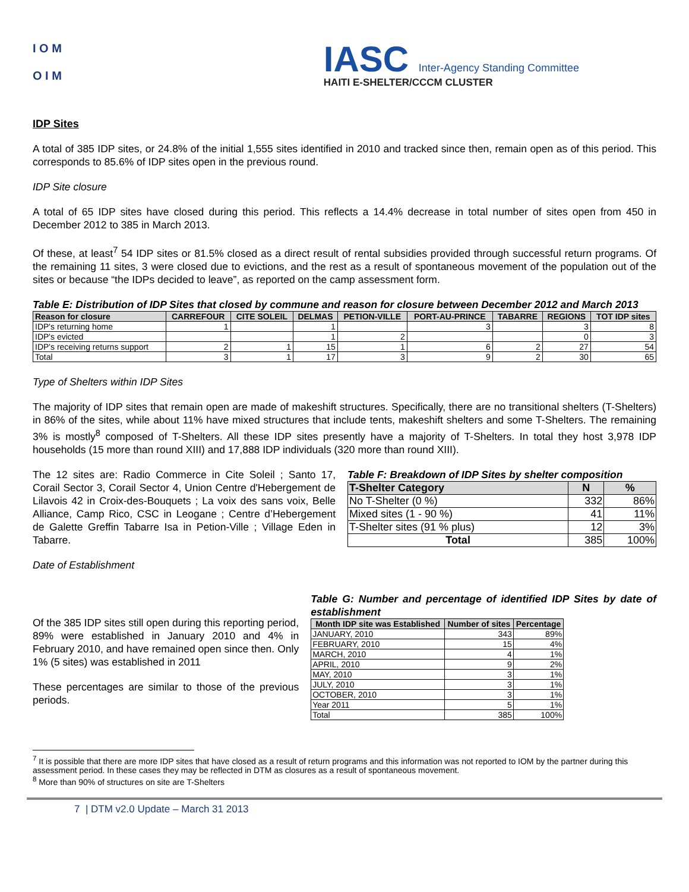I O M
O I M
IASC Inter-Agency Standing Committee
HAITI E-SHELTER/CCCM CLUSTER
IDP Sites
A total of 385 IDP sites, or 24.8% of the initial 1,555 sites identified in 2010 and tracked since then, remain open as of this period. This corresponds to 85.6% of IDP sites open in the previous round.
IDP Site closure
A total of 65 IDP sites have closed during this period. This reflects a 14.4% decrease in total number of sites open from 450 in December 2012 to 385 in March 2013.
Of these, at least<sup>7</sup> 54 IDP sites or 81.5% closed as a direct result of rental subsidies provided through successful return programs. Of the remaining 11 sites, 3 were closed due to evictions, and the rest as a result of spontaneous movement of the population out of the sites or because “the IDPs decided to leave”, as reported on the camp assessment form.
Table E: Distribution of IDP Sites that closed by commune and reason for closure between December 2012 and March 2013
| Reason for closure | CARREFOUR | CITE SOLEIL | DELMAS | PETION-VILLE | PORT-AU-PRINCE | TABARRE | REGIONS | TOT IDP sites |
| --- | --- | --- | --- | --- | --- | --- | --- | --- |
| IDP's returning home | 1 | | 1 | | 3 | | 3 | 8 |
| IDP's evicted | | | 1 | 2 | | | 0 | 3 |
| IDP's receiving returns support | 2 | 1 | 15 | 1 | 6 | 2 | 27 | 54 |
| Total | 3 | 1 | 17 | 3 | 9 | 2 | 30 | 65 |
Type of Shelters within IDP Sites
The majority of IDP sites that remain open are made of makeshift structures. Specifically, there are no transitional shelters (T-Shelters) in 86% of the sites, while about 11% have mixed structures that include tents, makeshift shelters and some T-Shelters. The remaining 3% is mostly<sup>8</sup> composed of T-Shelters. All these IDP sites presently have a majority of T-Shelters. In total they host 3,978 IDP households (15 more than round XIII) and 17,888 IDP individuals (320 more than round XIII).
The 12 sites are: Radio Commerce in Cite Soleil ; Santo 17, Corail Sector 3, Corail Sector 4, Union Centre d'Hebergement de Lilavois 42 in Croix-des-Bouquets ; La voix des sans voix, Belle Alliance, Camp Rico, CSC in Leogane ; Centre d’Hebergement de Galette Greffin Tabarre Isa in Petion-Ville ; Village Eden in Tabarre.
Table F: Breakdown of IDP Sites by shelter composition
| T-Shelter Category | N | % |
| --- | --- | --- |
| No T-Shelter (0 %) | 332 | 86% |
| Mixed sites (1 - 90 %) | 41 | 11% |
| T-Shelter sites (91 % plus) | 12 | 3% |
| Total | 385 | 100% |
Date of Establishment
Of the 385 IDP sites still open during this reporting period, 89% were established in January 2010 and 4% in February 2010, and have remained open since then. Only 1% (5 sites) was established in 2011
These percentages are similar to those of the previous periods.
Table G: Number and percentage of identified IDP Sites by date of establishment
| Month IDP site was Established | Number of sites | Percentage |
| --- | --- | --- |
| JANUARY, 2010 | 343 | 89% |
| FEBRUARY, 2010 | 15 | 4% |
| MARCH, 2010 | 4 | 1% |
| APRIL, 2010 | 9 | 2% |
| MAY, 2010 | 3 | 1% |
| JULY, 2010 | 3 | 1% |
| OCTOBER, 2010 | 3 | 1% |
| Year 2011 | 5 | 1% |
| Total | 385 | 100% |
<sup>7</sup> It is possible that there are more IDP sites that have closed as a result of return programs and this information was not reported to IOM by the partner during this assessment period. In these cases they may be reflected in DTM as closures as a result of spontaneous movement.
<sup>8</sup> More than 90% of structures on site are T-Shelters
7 | DTM v2.0 Update – March 31 2013